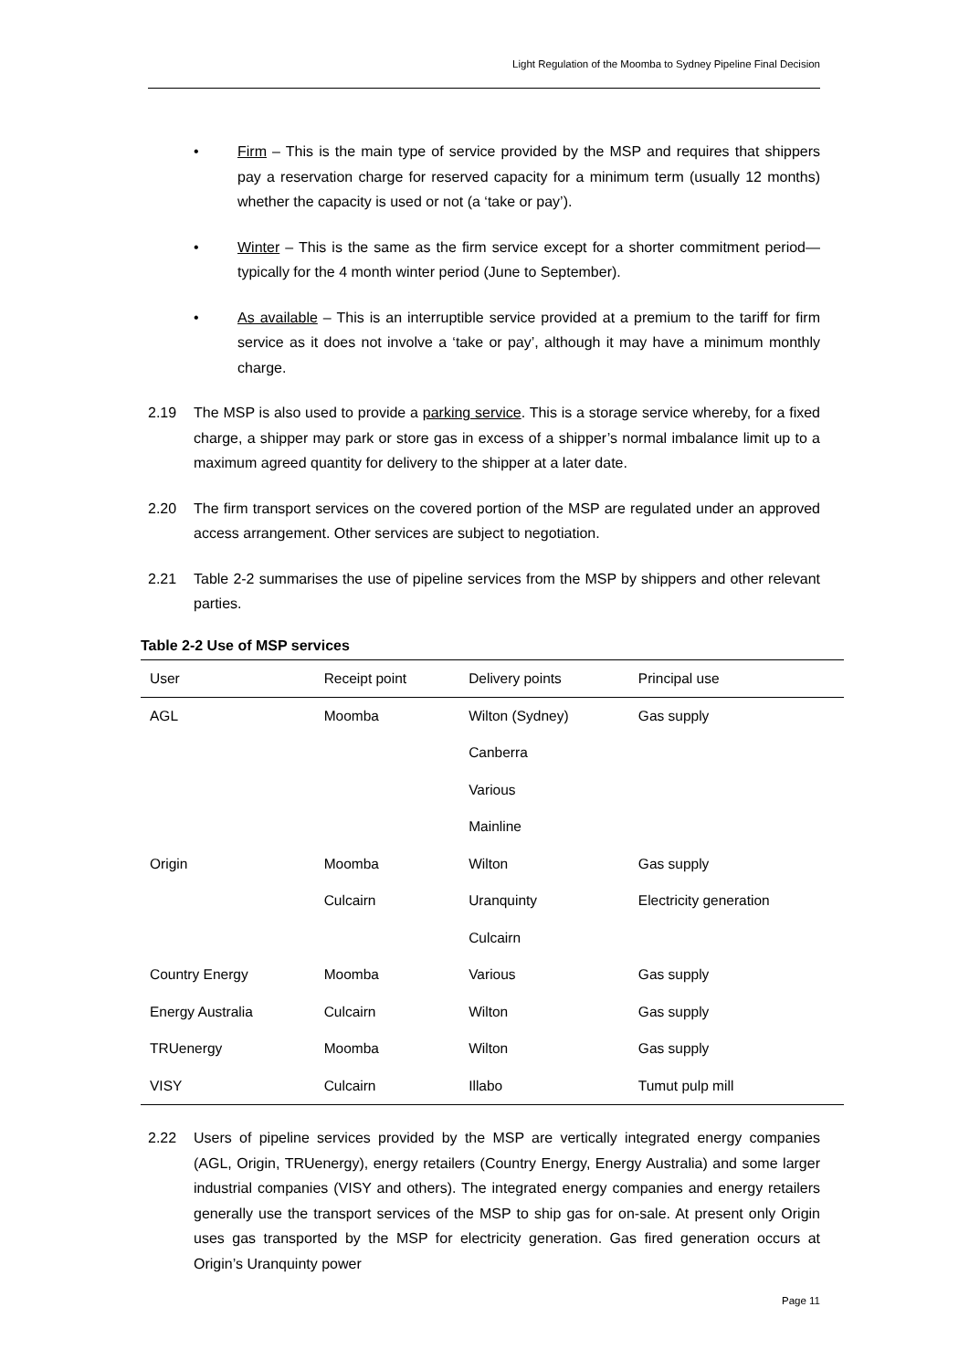Light Regulation of the Moomba to Sydney Pipeline Final Decision
• Firm – This is the main type of service provided by the MSP and requires that shippers pay a reservation charge for reserved capacity for a minimum term (usually 12 months) whether the capacity is used or not (a ‘take or pay’).
• Winter – This is the same as the firm service except for a shorter commitment period— typically for the 4 month winter period (June to September).
• As available – This is an interruptible service provided at a premium to the tariff for firm service as it does not involve a ‘take or pay’, although it may have a minimum monthly charge.
2.19 The MSP is also used to provide a parking service. This is a storage service whereby, for a fixed charge, a shipper may park or store gas in excess of a shipper’s normal imbalance limit up to a maximum agreed quantity for delivery to the shipper at a later date.
2.20 The firm transport services on the covered portion of the MSP are regulated under an approved access arrangement. Other services are subject to negotiation.
2.21 Table 2-2 summarises the use of pipeline services from the MSP by shippers and other relevant parties.
Table 2-2 Use of MSP services
| User | Receipt point | Delivery points | Principal use |
| --- | --- | --- | --- |
| AGL | Moomba | Wilton (Sydney) | Gas supply |
| | | Canberra | |
| | | Various | |
| | | Mainline | |
| Origin | Moomba | Wilton | Gas supply |
| | Culcairn | Uranquinty | Electricity generation |
| | | Culcairn | |
| Country Energy | Moomba | Various | Gas supply |
| Energy Australia | Culcairn | Wilton | Gas supply |
| TRUenergy | Moomba | Wilton | Gas supply |
| VISY | Culcairn | Illabo | Tumut pulp mill |
2.22 Users of pipeline services provided by the MSP are vertically integrated energy companies (AGL, Origin, TRUenergy), energy retailers (Country Energy, Energy Australia) and some larger industrial companies (VISY and others). The integrated energy companies and energy retailers generally use the transport services of the MSP to ship gas for on-sale. At present only Origin uses gas transported by the MSP for electricity generation. Gas fired generation occurs at Origin’s Uranquinty power
Page 11